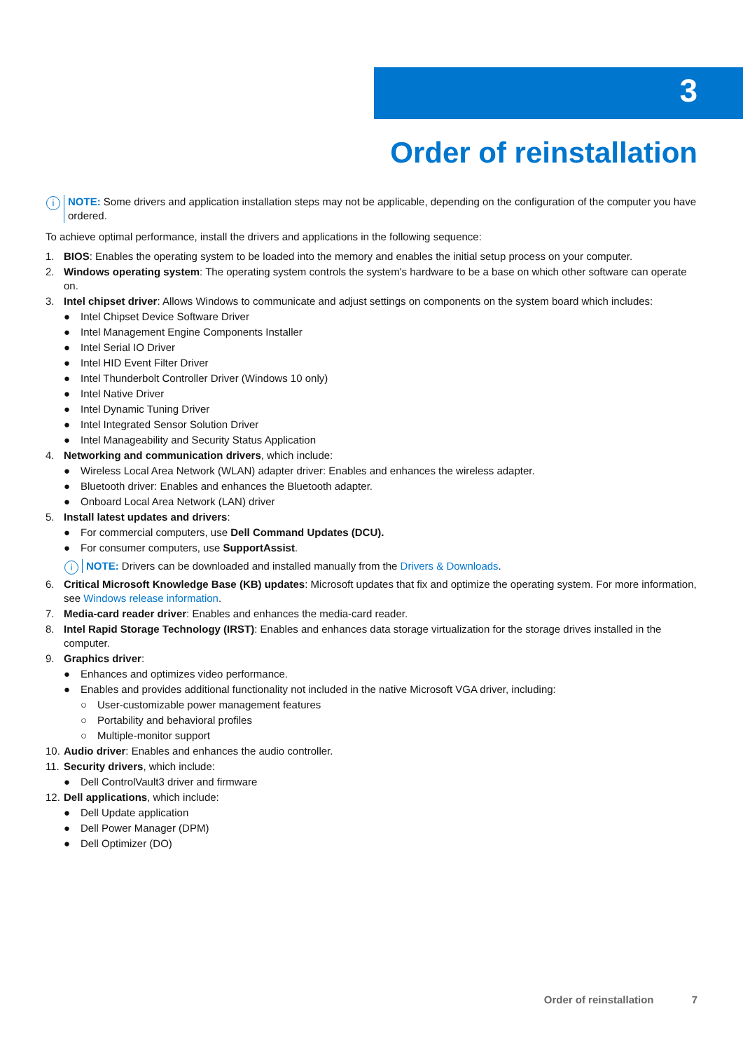3
Order of reinstallation
i NOTE: Some drivers and application installation steps may not be applicable, depending on the configuration of the computer you have ordered.
To achieve optimal performance, install the drivers and applications in the following sequence:
1. BIOS: Enables the operating system to be loaded into the memory and enables the initial setup process on your computer.
2. Windows operating system: The operating system controls the system's hardware to be a base on which other software can operate on.
3. Intel chipset driver: Allows Windows to communicate and adjust settings on components on the system board which includes:
● Intel Chipset Device Software Driver
● Intel Management Engine Components Installer
● Intel Serial IO Driver
● Intel HID Event Filter Driver
● Intel Thunderbolt Controller Driver (Windows 10 only)
● Intel Native Driver
● Intel Dynamic Tuning Driver
● Intel Integrated Sensor Solution Driver
● Intel Manageability and Security Status Application
4. Networking and communication drivers, which include:
● Wireless Local Area Network (WLAN) adapter driver: Enables and enhances the wireless adapter.
● Bluetooth driver: Enables and enhances the Bluetooth adapter.
● Onboard Local Area Network (LAN) driver
5. Install latest updates and drivers:
● For commercial computers, use Dell Command Updates (DCU).
● For consumer computers, use SupportAssist.
i NOTE: Drivers can be downloaded and installed manually from the Drivers & Downloads.
6. Critical Microsoft Knowledge Base (KB) updates: Microsoft updates that fix and optimize the operating system. For more information, see Windows release information.
7. Media-card reader driver: Enables and enhances the media-card reader.
8. Intel Rapid Storage Technology (IRST): Enables and enhances data storage virtualization for the storage drives installed in the computer.
9. Graphics driver:
● Enhances and optimizes video performance.
● Enables and provides additional functionality not included in the native Microsoft VGA driver, including:
○ User-customizable power management features
○ Portability and behavioral profiles
○ Multiple-monitor support
10. Audio driver: Enables and enhances the audio controller.
11. Security drivers, which include:
● Dell ControlVault3 driver and firmware
12. Dell applications, which include:
● Dell Update application
● Dell Power Manager (DPM)
● Dell Optimizer (DO)
Order of reinstallation 7